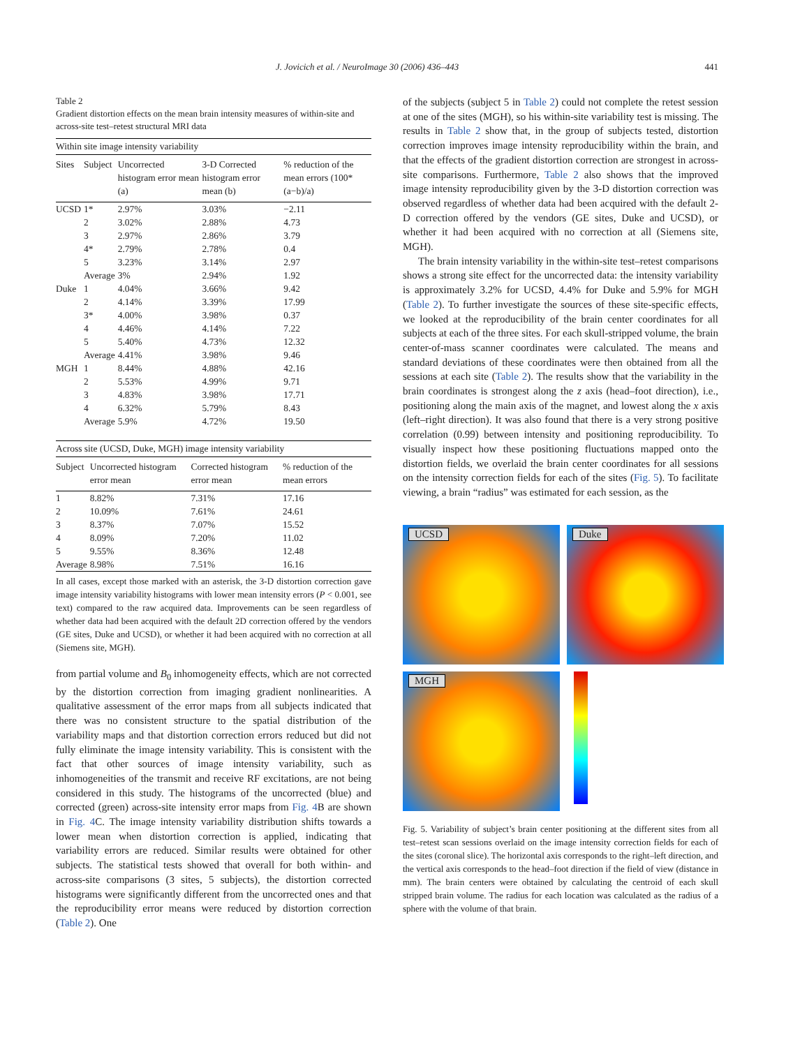J. Jovicich et al. / NeuroImage 30 (2006) 436–443 441
Table 2
Gradient distortion effects on the mean brain intensity measures of within-site and across-site test–retest structural MRI data
Within site image intensity variability
| Sites | Subject | Uncorrected histogram error mean (a) | 3-D Corrected histogram error mean (b) | % reduction of the mean errors (100*(a−b)/a) |
| --- | --- | --- | --- | --- |
| UCSD | 1* | 2.97% | 3.03% | −2.11 |
| | 2 | 3.02% | 2.88% | 4.73 |
| | 3 | 2.97% | 2.86% | 3.79 |
| | 4* | 2.79% | 2.78% | 0.4 |
| | 5 | 3.23% | 3.14% | 2.97 |
| | Average | 3% | 2.94% | 1.92 |
| Duke | 1 | 4.04% | 3.66% | 9.42 |
| | 2 | 4.14% | 3.39% | 17.99 |
| | 3* | 4.00% | 3.98% | 0.37 |
| | 4 | 4.46% | 4.14% | 7.22 |
| | 5 | 5.40% | 4.73% | 12.32 |
| | Average | 4.41% | 3.98% | 9.46 |
| MGH | 1 | 8.44% | 4.88% | 42.16 |
| | 2 | 5.53% | 4.99% | 9.71 |
| | 3 | 4.83% | 3.98% | 17.71 |
| | 4 | 6.32% | 5.79% | 8.43 |
| | Average | 5.9% | 4.72% | 19.50 |
Across site (UCSD, Duke, MGH) image intensity variability
| Subject | Uncorrected histogram error mean | Corrected histogram error mean | % reduction of the mean errors |
| --- | --- | --- | --- |
| 1 | 8.82% | 7.31% | 17.16 |
| 2 | 10.09% | 7.61% | 24.61 |
| 3 | 8.37% | 7.07% | 15.52 |
| 4 | 8.09% | 7.20% | 11.02 |
| 5 | 9.55% | 8.36% | 12.48 |
| Average | 8.98% | 7.51% | 16.16 |
In all cases, except those marked with an asterisk, the 3-D distortion correction gave image intensity variability histograms with lower mean intensity errors (P < 0.001, see text) compared to the raw acquired data. Improvements can be seen regardless of whether data had been acquired with the default 2D correction offered by the vendors (GE sites, Duke and UCSD), or whether it had been acquired with no correction at all (Siemens site, MGH).
from partial volume and B<sub>0</sub> inhomogeneity effects, which are not corrected by the distortion correction from imaging gradient nonlinearities. A qualitative assessment of the error maps from all subjects indicated that there was no consistent structure to the spatial distribution of the variability maps and that distortion correction errors reduced but did not fully eliminate the image intensity variability. This is consistent with the fact that other sources of image intensity variability, such as inhomogeneities of the transmit and receive RF excitations, are not being considered in this study. The histograms of the uncorrected (blue) and corrected (green) across-site intensity error maps from Fig. 4 B are shown in Fig. 4 C. The image intensity variability distribution shifts towards a lower mean when distortion correction is applied, indicating that variability errors are reduced. Similar results were obtained for other subjects. The statistical tests showed that overall for both within- and across-site comparisons (3 sites, 5 subjects), the distortion corrected histograms were significantly different from the uncorrected ones and that the reproducibility error means were reduced by distortion correction (Table 2). One
of the subjects (subject 5 in Table 2) could not complete the retest session at one of the sites (MGH), so his within-site variability test is missing. The results in Table 2 show that, in the group of subjects tested, distortion correction improves image intensity reproducibility within the brain, and that the effects of the gradient distortion correction are strongest in across-site comparisons. Furthermore, Table 2 also shows that the improved image intensity reproducibility given by the 3-D distortion correction was observed regardless of whether data had been acquired with the default 2-D correction offered by the vendors (GE sites, Duke and UCSD), or whether it had been acquired with no correction at all (Siemens site, MGH).
The brain intensity variability in the within-site test–retest comparisons shows a strong site effect for the uncorrected data: the intensity variability is approximately 3.2% for UCSD, 4.4% for Duke and 5.9% for MGH (Table 2). To further investigate the sources of these site-specific effects, we looked at the reproducibility of the brain center coordinates for all subjects at each of the three sites. For each skull-stripped volume, the brain center-of-mass scanner coordinates were calculated. The means and standard deviations of these coordinates were then obtained from all the sessions at each site (Table 2). The results show that the variability in the brain coordinates is strongest along the z axis (head–foot direction), i.e., positioning along the main axis of the magnet, and lowest along the x axis (left–right direction). It was also found that there is a very strong positive correlation (0.99) between intensity and positioning reproducibility. To visually inspect how these positioning fluctuations mapped onto the distortion fields, we overlaid the brain center coordinates for all sessions on the intensity correction fields for each of the sites (Fig. 5). To facilitate viewing, a brain “radius” was estimated for each session, as the
UCSD
Duke
MGH
Fig. 5. Variability of subject’s brain center positioning at the different sites from all test–retest scan sessions overlaid on the image intensity correction fields for each of the sites (coronal slice). The horizontal axis corresponds to the right–left direction, and the vertical axis corresponds to the head–foot direction if the field of view (distance in mm). The brain centers were obtained by calculating the centroid of each skull stripped brain volume. The radius for each location was calculated as the radius of a sphere with the volume of that brain.